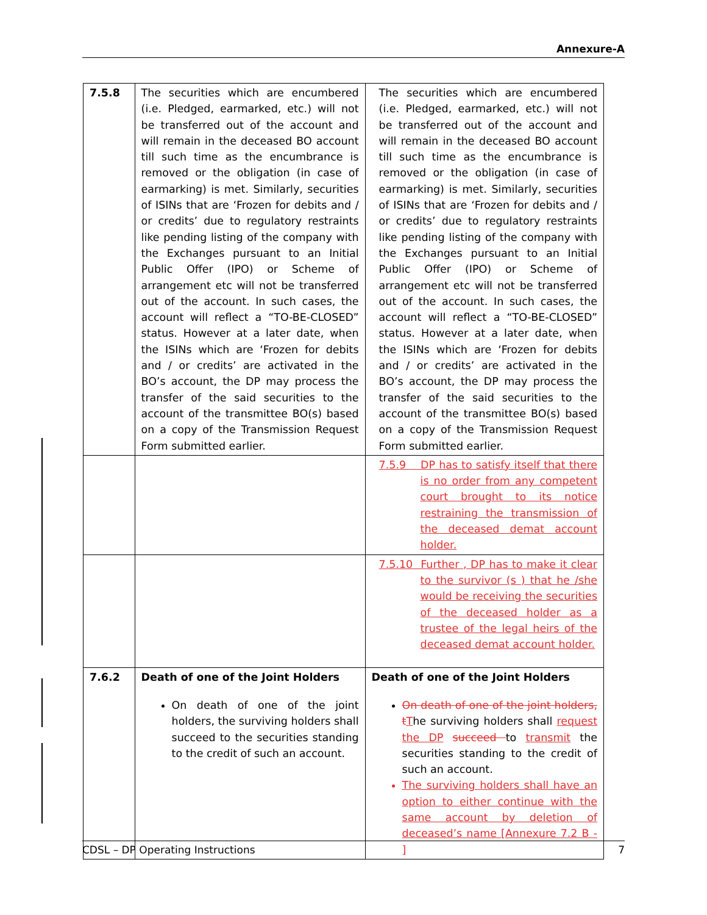Annexure-A
| 7.5.8 | The securities which are encumbered (i.e. Pledged, earmarked, etc.) will not be transferred out of the account and will remain in the deceased BO account till such time as the encumbrance is removed or the obligation (in case of earmarking) is met. Similarly, securities of ISINs that are ‘Frozen for debits and / or credits’ due to regulatory restraints like pending listing of the company with the Exchanges pursuant to an Initial Public Offer (IPO) or Scheme of arrangement etc will not be transferred out of the account. In such cases, the account will reflect a “TO-BE-CLOSED” status. However at a later date, when the ISINs which are ‘Frozen for debits and / or credits’ are activated in the BO’s account, the DP may process the transfer of the said securities to the account of the transmittee BO(s) based on a copy of the Transmission Request Form submitted earlier. | The securities which are encumbered (i.e. Pledged, earmarked, etc.) will not be transferred out of the account and will remain in the deceased BO account till such time as the encumbrance is removed or the obligation (in case of earmarking) is met. Similarly, securities of ISINs that are ‘Frozen for debits and / or credits’ due to regulatory restraints like pending listing of the company with the Exchanges pursuant to an Initial Public Offer (IPO) or Scheme of arrangement etc will not be transferred out of the account. In such cases, the account will reflect a “TO-BE-CLOSED” status. However at a later date, when the ISINs which are ‘Frozen for debits and / or credits’ are activated in the BO’s account, the DP may process the transfer of the said securities to the account of the transmittee BO(s) based on a copy of the Transmission Request Form submitted earlier. |
| | | 7.5.9 DP has to satisfy itself that there is no order from any competent court brought to its notice restraining the transmission of the deceased demat account holder. |
| | | 7.5.10 Further , DP has to make it clear to the survivor (s ) that he /she would be receiving the securities of the deceased holder as a trustee of the legal heirs of the deceased demat account holder. |
| 7.6.2 | Death of one of the Joint Holders On death of one of the joint holders, the surviving holders shall succeed to the securities standing to the credit of such an account. | Death of one of the Joint Holders On death of one of the joint holders, t T he surviving holders shall request the DP succeed to transmit the securities standing to the credit of such an account. The surviving holders shall have an option to either continue with the same account by deletion of deceased’s name [Annexure 7.2 B - ] |
CDSL – DP Operating Instructions 7